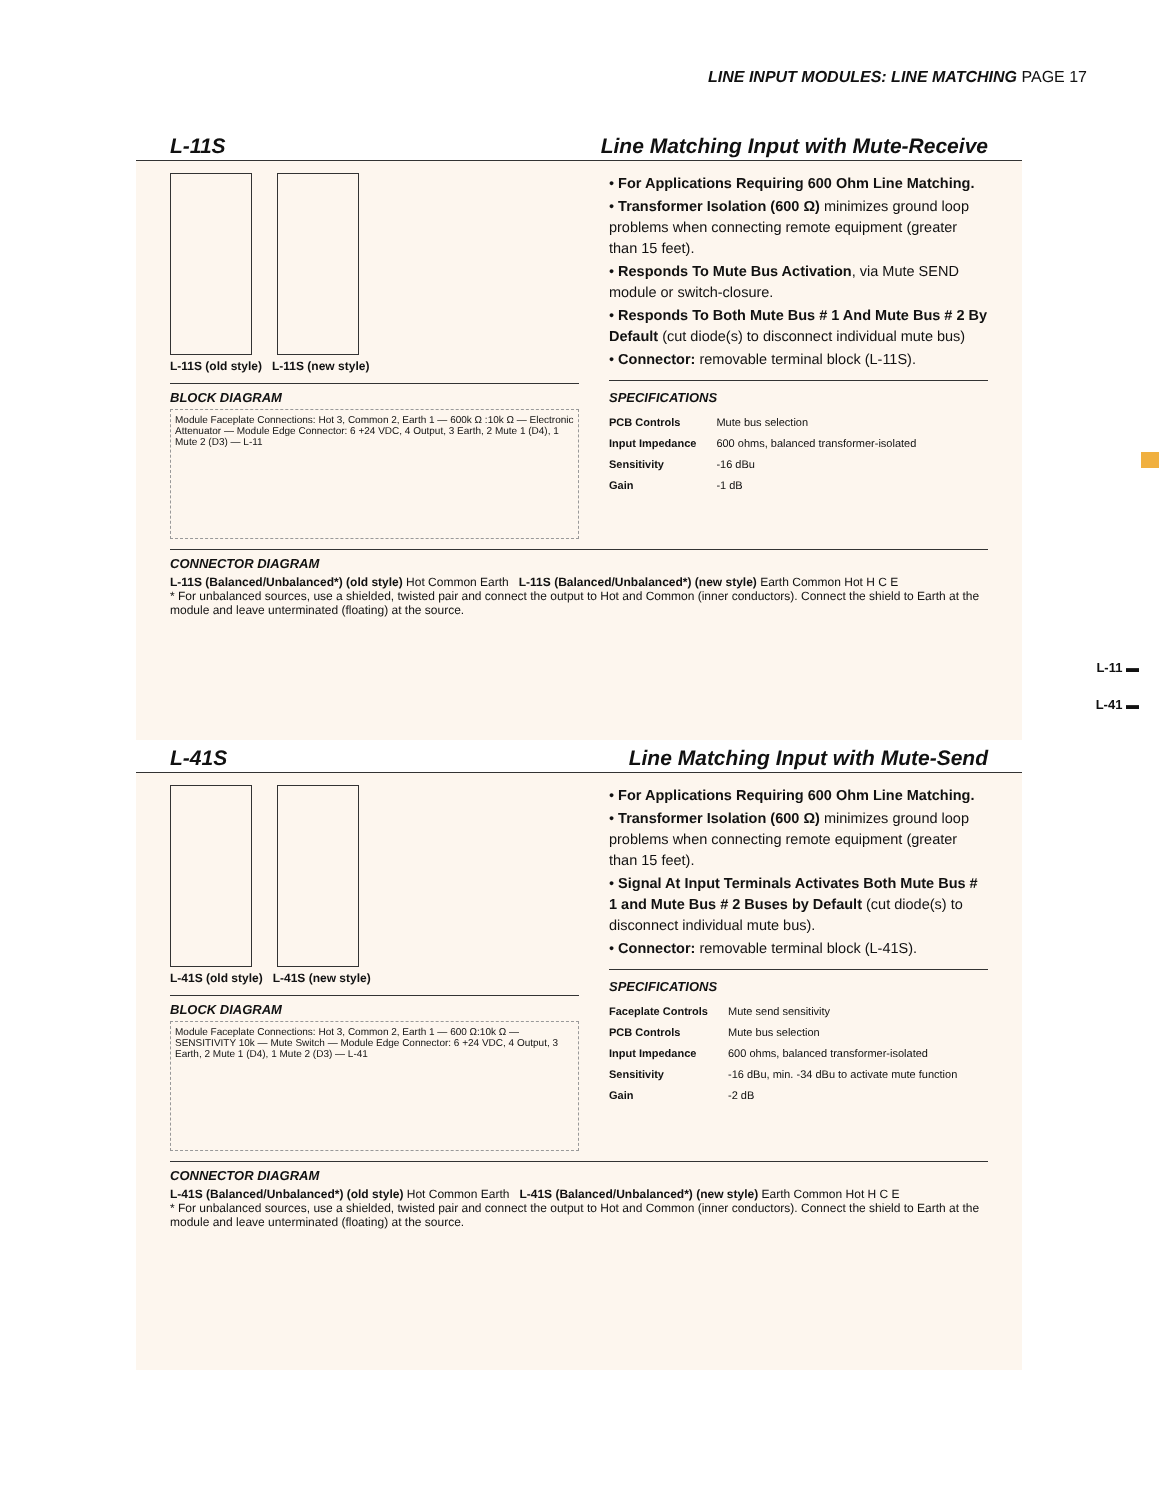LINE INPUT MODULES: LINE MATCHING PAGE 17
L-11 ▬
L-41 ▬
L-11S Line Matching Input with Mute-Receive
L-11S (old style) L-11S (new style)
BLOCK DIAGRAM
Module Faceplate Connections: Hot 3, Common 2, Earth 1 — 600k Ω :10k Ω — Electronic Attenuator — Module Edge Connector: 6 +24 VDC, 4 Output, 3 Earth, 2 Mute 1 (D4), 1 Mute 2 (D3) — L-11
• For Applications Requiring 600 Ohm Line Matching.
• Transformer Isolation (600 Ω) minimizes ground loop problems when connecting remote equipment (greater than 15 feet).
• Responds To Mute Bus Activation, via Mute SEND module or switch-closure.
• Responds To Both Mute Bus # 1 And Mute Bus # 2 By Default (cut diode(s) to disconnect individual mute bus)
• Connector: removable terminal block (L-11S).
SPECIFICATIONS
| PCB Controls | Mute bus selection |
| Input Impedance | 600 ohms, balanced transformer-isolated |
| Sensitivity | -16 dBu |
| Gain | -1 dB |
CONNECTOR DIAGRAM
L-11S (Balanced/Unbalanced*) (old style) Hot Common Earth L-11S (Balanced/Unbalanced*) (new style) Earth Common Hot H C E
* For unbalanced sources, use a shielded, twisted pair and connect the output to Hot and Common (inner conductors). Connect the shield to Earth at the module and leave unterminated (floating) at the source.
L-41S Line Matching Input with Mute-Send
L-41S (old style) L-41S (new style)
BLOCK DIAGRAM
Module Faceplate Connections: Hot 3, Common 2, Earth 1 — 600 Ω:10k Ω — SENSITIVITY 10k — Mute Switch — Module Edge Connector: 6 +24 VDC, 4 Output, 3 Earth, 2 Mute 1 (D4), 1 Mute 2 (D3) — L-41
• For Applications Requiring 600 Ohm Line Matching.
• Transformer Isolation (600 Ω) minimizes ground loop problems when connecting remote equipment (greater than 15 feet).
• Signal At Input Terminals Activates Both Mute Bus # 1 and Mute Bus # 2 Buses by Default (cut diode(s) to disconnect individual mute bus).
• Connector: removable terminal block (L-41S).
SPECIFICATIONS
| Faceplate Controls | Mute send sensitivity |
| PCB Controls | Mute bus selection |
| Input Impedance | 600 ohms, balanced transformer-isolated |
| Sensitivity | -16 dBu, min. -34 dBu to activate mute function |
| Gain | -2 dB |
CONNECTOR DIAGRAM
L-41S (Balanced/Unbalanced*) (old style) Hot Common Earth L-41S (Balanced/Unbalanced*) (new style) Earth Common Hot H C E
* For unbalanced sources, use a shielded, twisted pair and connect the output to Hot and Common (inner conductors). Connect the shield to Earth at the module and leave unterminated (floating) at the source.